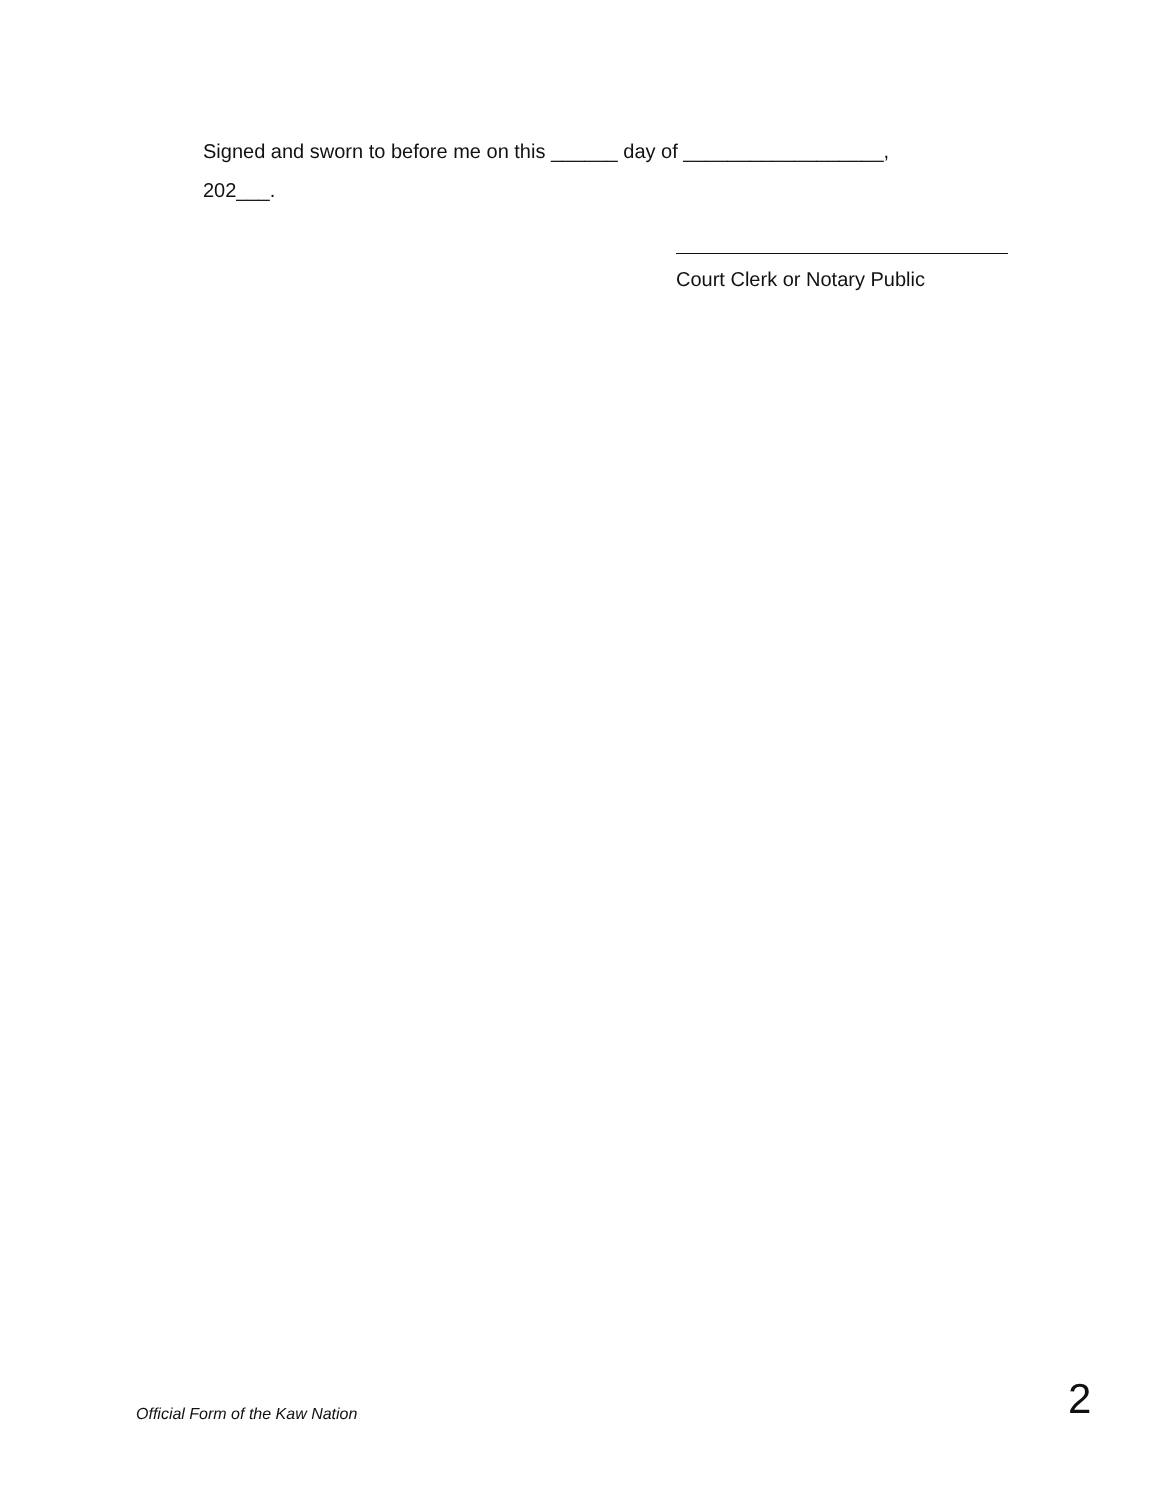Signed and sworn to before me on this ______ day of __________________, 202___.
Court Clerk or Notary Public
Official Form of the Kaw Nation
2